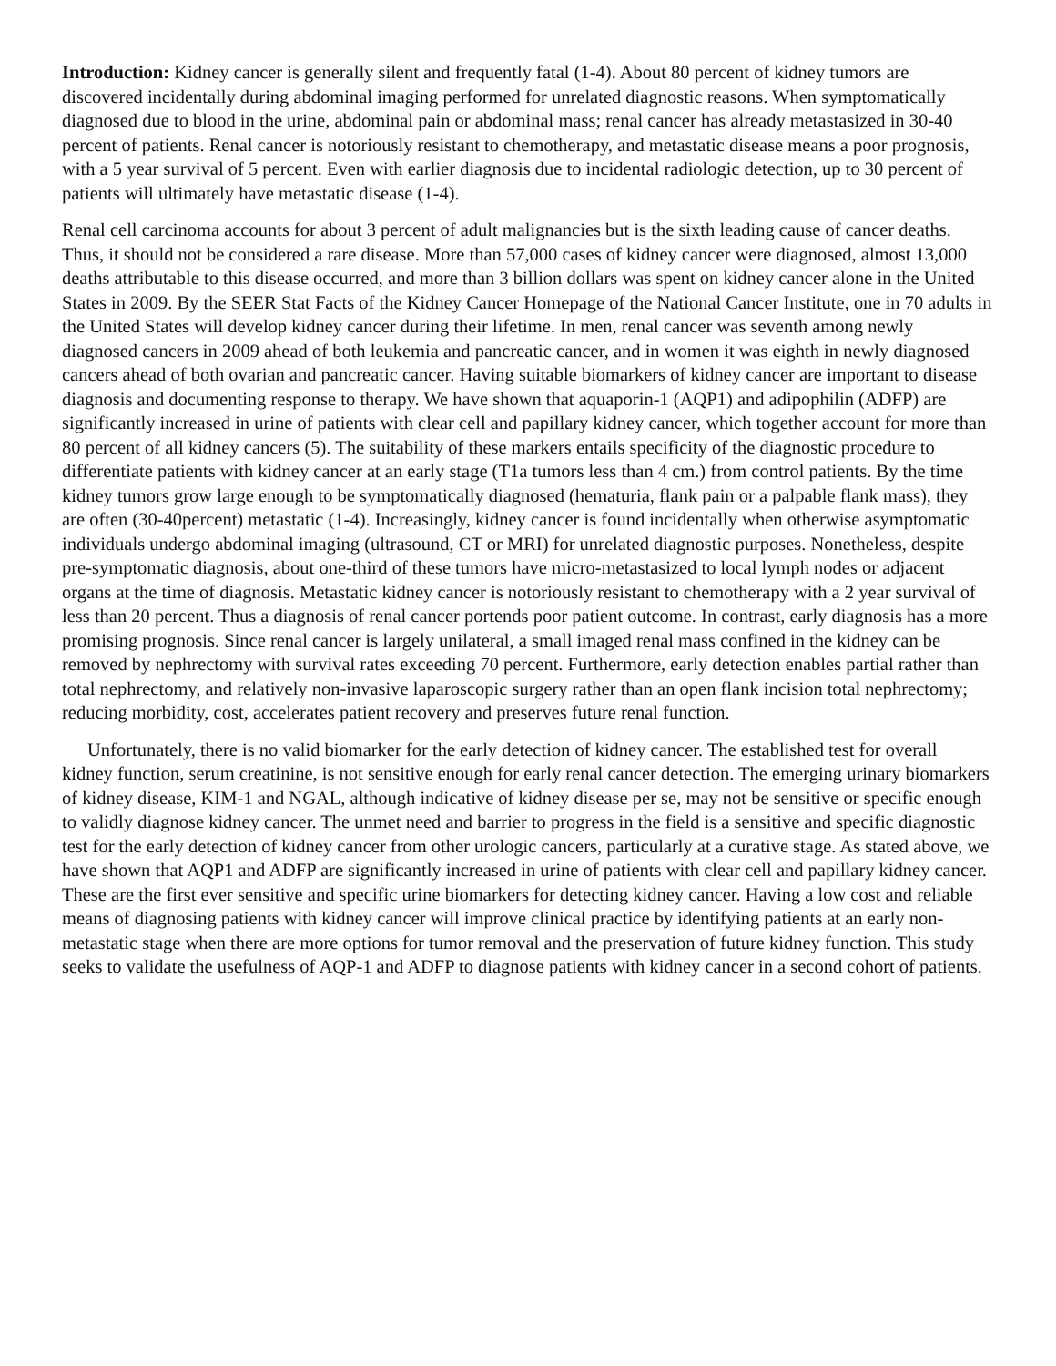Introduction: Kidney cancer is generally silent and frequently fatal (1-4). About 80 percent of kidney tumors are discovered incidentally during abdominal imaging performed for unrelated diagnostic reasons. When symptomatically diagnosed due to blood in the urine, abdominal pain or abdominal mass; renal cancer has already metastasized in 30-40 percent of patients. Renal cancer is notoriously resistant to chemotherapy, and metastatic disease means a poor prognosis, with a 5 year survival of 5 percent. Even with earlier diagnosis due to incidental radiologic detection, up to 30 percent of patients will ultimately have metastatic disease (1-4).
Renal cell carcinoma accounts for about 3 percent of adult malignancies but is the sixth leading cause of cancer deaths. Thus, it should not be considered a rare disease. More than 57,000 cases of kidney cancer were diagnosed, almost 13,000 deaths attributable to this disease occurred, and more than 3 billion dollars was spent on kidney cancer alone in the United States in 2009. By the SEER Stat Facts of the Kidney Cancer Homepage of the National Cancer Institute, one in 70 adults in the United States will develop kidney cancer during their lifetime. In men, renal cancer was seventh among newly diagnosed cancers in 2009 ahead of both leukemia and pancreatic cancer, and in women it was eighth in newly diagnosed cancers ahead of both ovarian and pancreatic cancer. Having suitable biomarkers of kidney cancer are important to disease diagnosis and documenting response to therapy. We have shown that aquaporin-1 (AQP1) and adipophilin (ADFP) are significantly increased in urine of patients with clear cell and papillary kidney cancer, which together account for more than 80 percent of all kidney cancers (5). The suitability of these markers entails specificity of the diagnostic procedure to differentiate patients with kidney cancer at an early stage (T1a tumors less than 4 cm.) from control patients. By the time kidney tumors grow large enough to be symptomatically diagnosed (hematuria, flank pain or a palpable flank mass), they are often (30-40percent) metastatic (1-4). Increasingly, kidney cancer is found incidentally when otherwise asymptomatic individuals undergo abdominal imaging (ultrasound, CT or MRI) for unrelated diagnostic purposes. Nonetheless, despite pre-symptomatic diagnosis, about one-third of these tumors have micro-metastasized to local lymph nodes or adjacent organs at the time of diagnosis. Metastatic kidney cancer is notoriously resistant to chemotherapy with a 2 year survival of less than 20 percent. Thus a diagnosis of renal cancer portends poor patient outcome. In contrast, early diagnosis has a more promising prognosis. Since renal cancer is largely unilateral, a small imaged renal mass confined in the kidney can be removed by nephrectomy with survival rates exceeding 70 percent. Furthermore, early detection enables partial rather than total nephrectomy, and relatively non-invasive laparoscopic surgery rather than an open flank incision total nephrectomy; reducing morbidity, cost, accelerates patient recovery and preserves future renal function.
Unfortunately, there is no valid biomarker for the early detection of kidney cancer. The established test for overall kidney function, serum creatinine, is not sensitive enough for early renal cancer detection. The emerging urinary biomarkers of kidney disease, KIM-1 and NGAL, although indicative of kidney disease per se, may not be sensitive or specific enough to validly diagnose kidney cancer. The unmet need and barrier to progress in the field is a sensitive and specific diagnostic test for the early detection of kidney cancer from other urologic cancers, particularly at a curative stage. As stated above, we have shown that AQP1 and ADFP are significantly increased in urine of patients with clear cell and papillary kidney cancer. These are the first ever sensitive and specific urine biomarkers for detecting kidney cancer. Having a low cost and reliable means of diagnosing patients with kidney cancer will improve clinical practice by identifying patients at an early non-metastatic stage when there are more options for tumor removal and the preservation of future kidney function. This study seeks to validate the usefulness of AQP-1 and ADFP to diagnose patients with kidney cancer in a second cohort of patients.